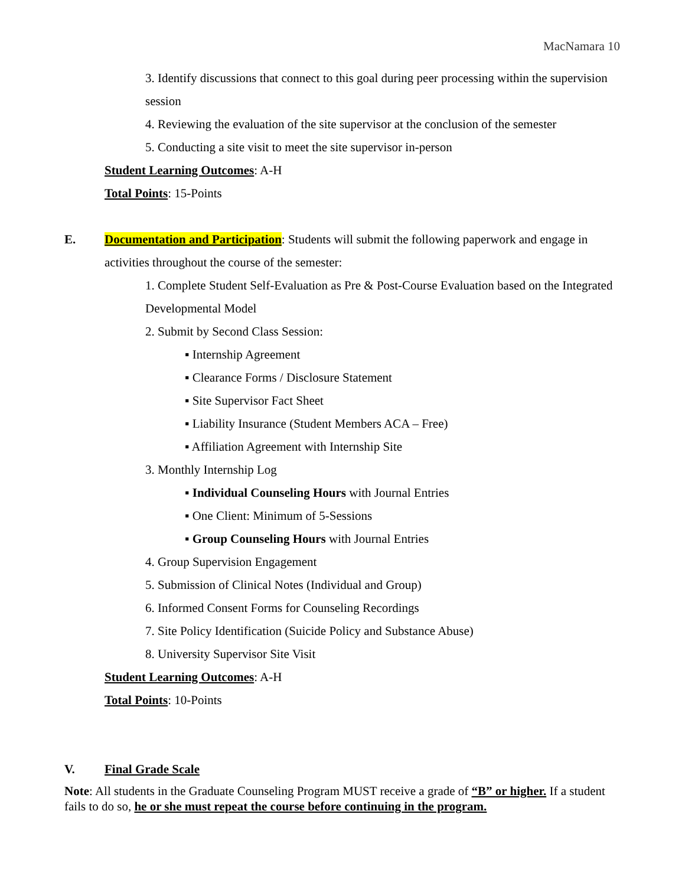MacNamara 10
3. Identify discussions that connect to this goal during peer processing within the supervision session
4. Reviewing the evaluation of the site supervisor at the conclusion of the semester
5. Conducting a site visit to meet the site supervisor in-person
Student Learning Outcomes: A-H
Total Points: 15-Points
E. Documentation and Participation: Students will submit the following paperwork and engage in activities throughout the course of the semester:
1. Complete Student Self-Evaluation as Pre & Post-Course Evaluation based on the Integrated Developmental Model
2. Submit by Second Class Session:
▪ Internship Agreement
▪ Clearance Forms / Disclosure Statement
▪ Site Supervisor Fact Sheet
▪ Liability Insurance (Student Members ACA – Free)
▪ Affiliation Agreement with Internship Site
3. Monthly Internship Log
▪ Individual Counseling Hours with Journal Entries
▪ One Client: Minimum of 5-Sessions
▪ Group Counseling Hours with Journal Entries
4. Group Supervision Engagement
5. Submission of Clinical Notes (Individual and Group)
6. Informed Consent Forms for Counseling Recordings
7. Site Policy Identification (Suicide Policy and Substance Abuse)
8. University Supervisor Site Visit
Student Learning Outcomes: A-H
Total Points: 10-Points
V. Final Grade Scale
Note: All students in the Graduate Counseling Program MUST receive a grade of “B” or higher. If a student fails to do so, he or she must repeat the course before continuing in the program.